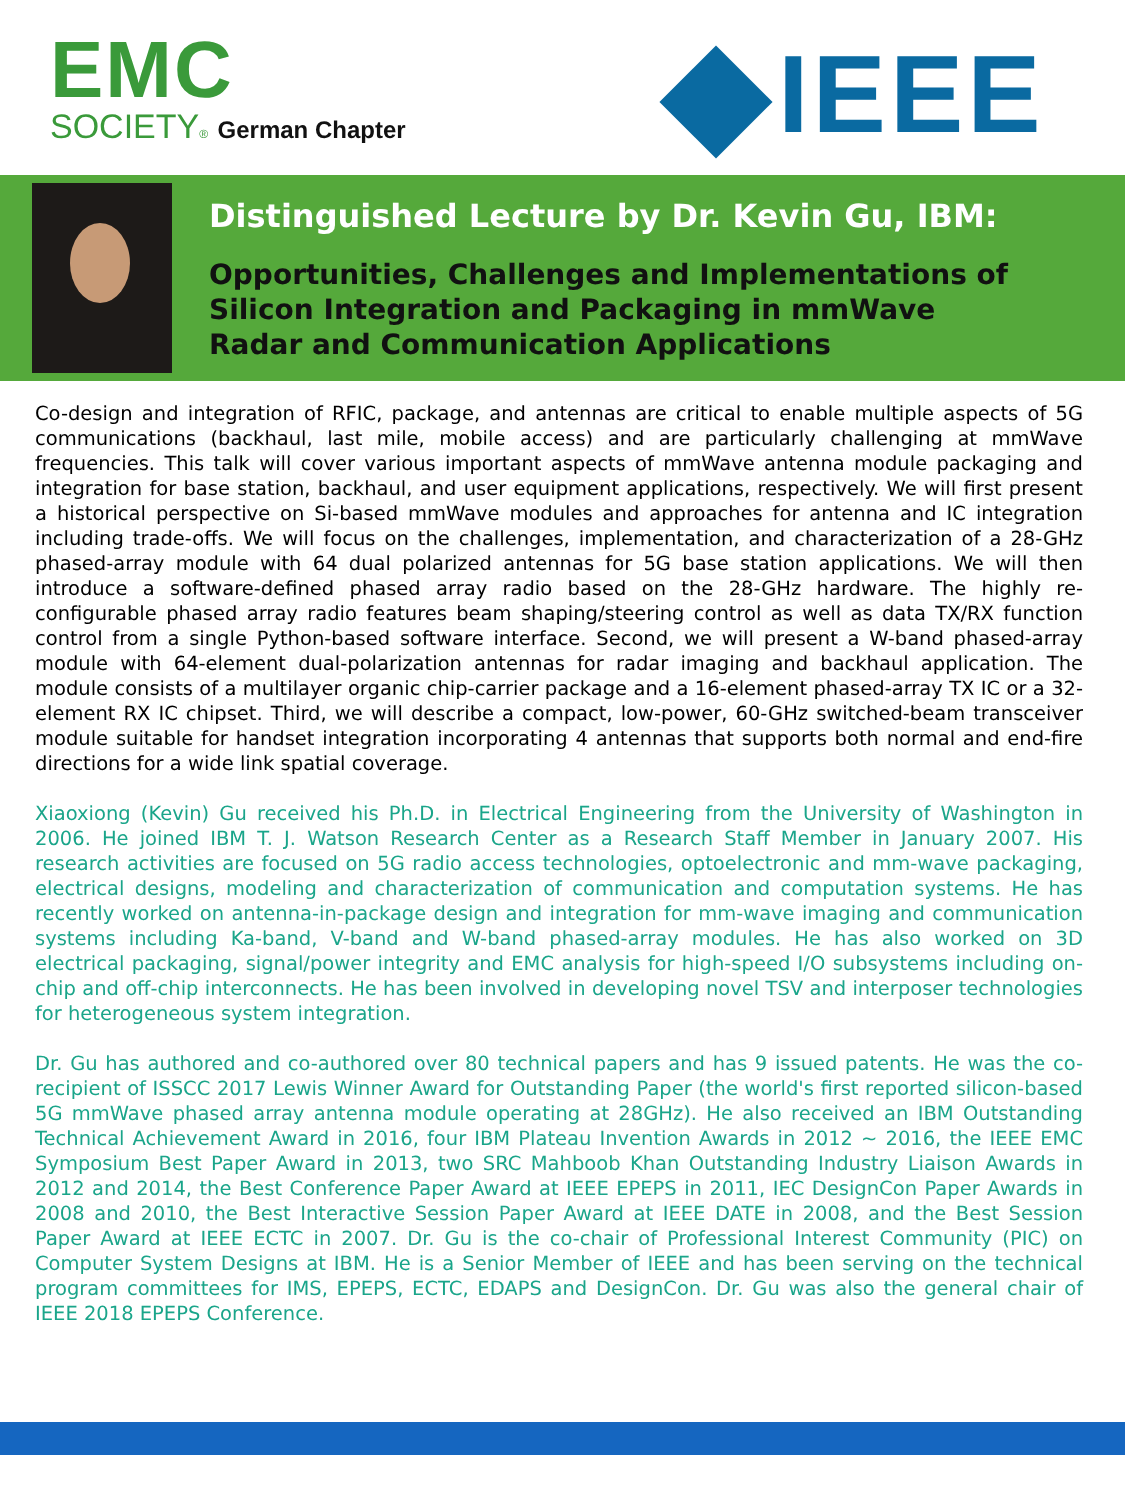EMC
SOCIETY® German Chapter
IEEE
Distinguished Lecture by Dr. Kevin Gu, IBM:
Opportunities, Challenges and Implementations of
Silicon Integration and Packaging in mmWave
Radar and Communication Applications
Co-design and integration of RFIC, package, and antennas are critical to enable multiple aspects of 5G communications (backhaul, last mile, mobile access) and are particularly challenging at mmWave frequencies. This talk will cover various important aspects of mmWave antenna module packaging and integration for base station, backhaul, and user equipment applications, respectively. We will first present a historical perspective on Si-based mmWave modules and approaches for antenna and IC integration including trade-offs. We will focus on the challenges, implementation, and characterization of a 28-GHz phased-array module with 64 dual polarized antennas for 5G base station applications. We will then introduce a software-defined phased array radio based on the 28-GHz hardware. The highly re-configurable phased array radio features beam shaping/steering control as well as data TX/RX function control from a single Python-based software interface. Second, we will present a W-band phased-array module with 64-element dual-polarization antennas for radar imaging and backhaul application. The module consists of a multilayer organic chip-carrier package and a 16-element phased-array TX IC or a 32-element RX IC chipset. Third, we will describe a compact, low-power, 60-GHz switched-beam transceiver module suitable for handset integration incorporating 4 antennas that supports both normal and end-fire directions for a wide link spatial coverage.
Xiaoxiong (Kevin) Gu received his Ph.D. in Electrical Engineering from the University of Washington in 2006. He joined IBM T. J. Watson Research Center as a Research Staff Member in January 2007. His research activities are focused on 5G radio access technologies, optoelectronic and mm-wave packaging, electrical designs, modeling and characterization of communication and computation systems. He has recently worked on antenna-in-package design and integration for mm-wave imaging and communication systems including Ka-band, V-band and W-band phased-array modules. He has also worked on 3D electrical packaging, signal/power integrity and EMC analysis for high-speed I/O subsystems including on-chip and off-chip interconnects. He has been involved in developing novel TSV and interposer technologies for heterogeneous system integration.
Dr. Gu has authored and co-authored over 80 technical papers and has 9 issued patents. He was the co-recipient of ISSCC 2017 Lewis Winner Award for Outstanding Paper (the world's first reported silicon-based 5G mmWave phased array antenna module operating at 28GHz). He also received an IBM Outstanding Technical Achievement Award in 2016, four IBM Plateau Invention Awards in 2012 ~ 2016, the IEEE EMC Symposium Best Paper Award in 2013, two SRC Mahboob Khan Outstanding Industry Liaison Awards in 2012 and 2014, the Best Conference Paper Award at IEEE EPEPS in 2011, IEC DesignCon Paper Awards in 2008 and 2010, the Best Interactive Session Paper Award at IEEE DATE in 2008, and the Best Session Paper Award at IEEE ECTC in 2007. Dr. Gu is the co-chair of Professional Interest Community (PIC) on Computer System Designs at IBM. He is a Senior Member of IEEE and has been serving on the technical program committees for IMS, EPEPS, ECTC, EDAPS and DesignCon. Dr. Gu was also the general chair of IEEE 2018 EPEPS Conference.